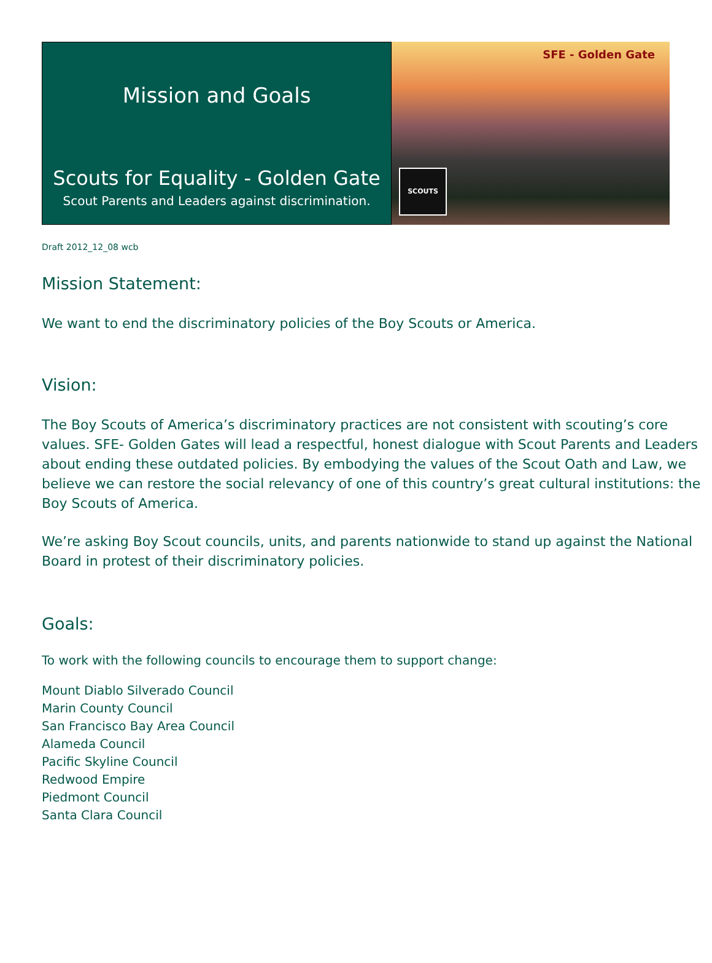Mission and Goals
Scouts for Equality - Golden Gate
Scout Parents and Leaders against discrimination.
SFE - Golden Gate
SCOUTS
Draft 2012_12_08 wcb
Mission Statement:
We want to end the discriminatory policies of the Boy Scouts or America.
Vision:
The Boy Scouts of America’s discriminatory practices are not consistent with scouting’s core values. SFE- Golden Gates will lead a respectful, honest dialogue with Scout Parents and Leaders about ending these outdated policies. By embodying the values of the Scout Oath and Law, we believe we can restore the social relevancy of one of this country’s great cultural institutions: the Boy Scouts of America.
We’re asking Boy Scout councils, units, and parents nationwide to stand up against the National Board in protest of their discriminatory policies.
Goals:
To work with the following councils to encourage them to support change:
Mount Diablo Silverado Council
Marin County Council
San Francisco Bay Area Council
Alameda Council
Pacific Skyline Council
Redwood Empire
Piedmont Council
Santa Clara Council